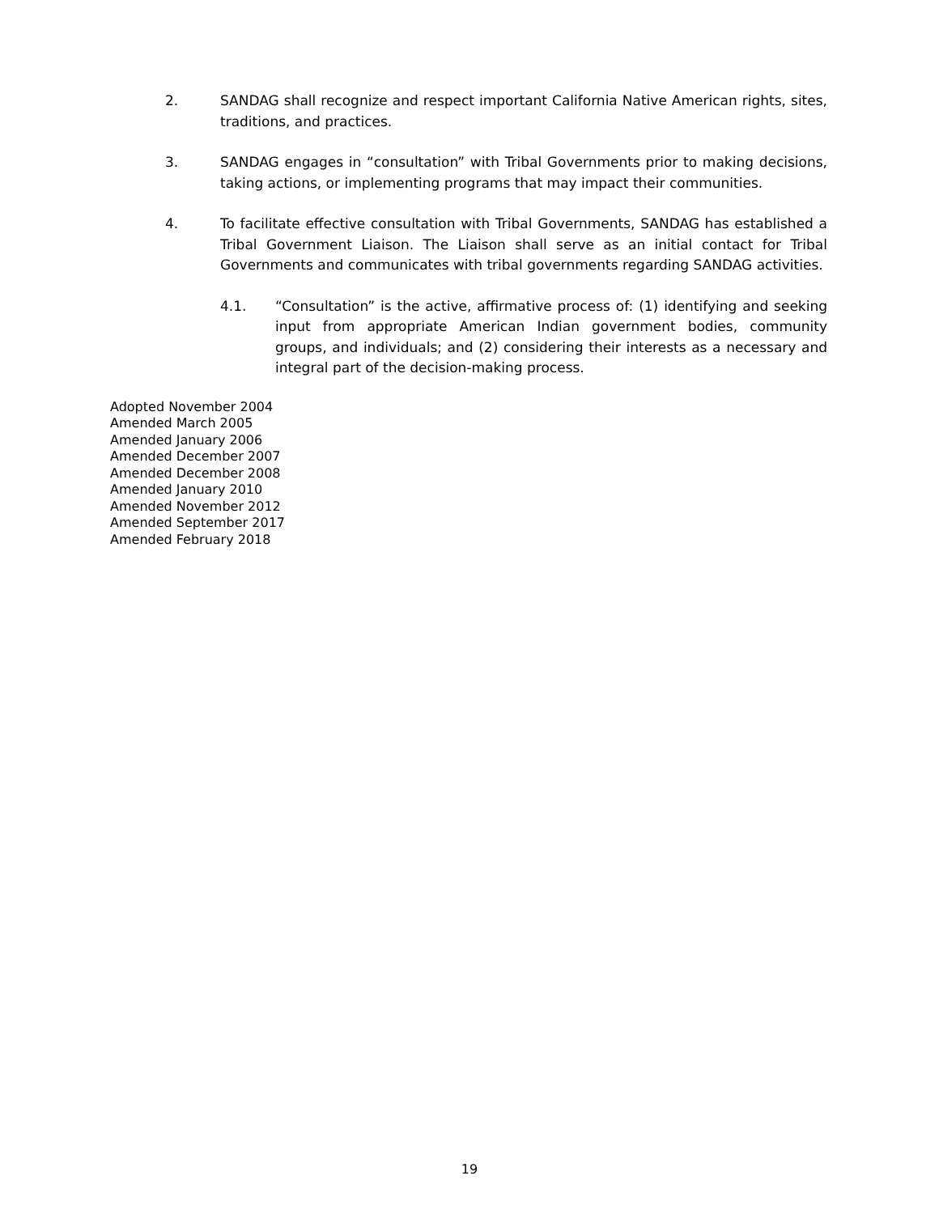2. SANDAG shall recognize and respect important California Native American rights, sites, traditions, and practices.
3. SANDAG engages in “consultation” with Tribal Governments prior to making decisions, taking actions, or implementing programs that may impact their communities.
4. To facilitate effective consultation with Tribal Governments, SANDAG has established a Tribal Government Liaison. The Liaison shall serve as an initial contact for Tribal Governments and communicates with tribal governments regarding SANDAG activities.
4.1. “Consultation” is the active, affirmative process of: (1) identifying and seeking input from appropriate American Indian government bodies, community groups, and individuals; and (2) considering their interests as a necessary and integral part of the decision-making process.
Adopted November 2004
Amended March 2005
Amended January 2006
Amended December 2007
Amended December 2008
Amended January 2010
Amended November 2012
Amended September 2017
Amended February 2018
19